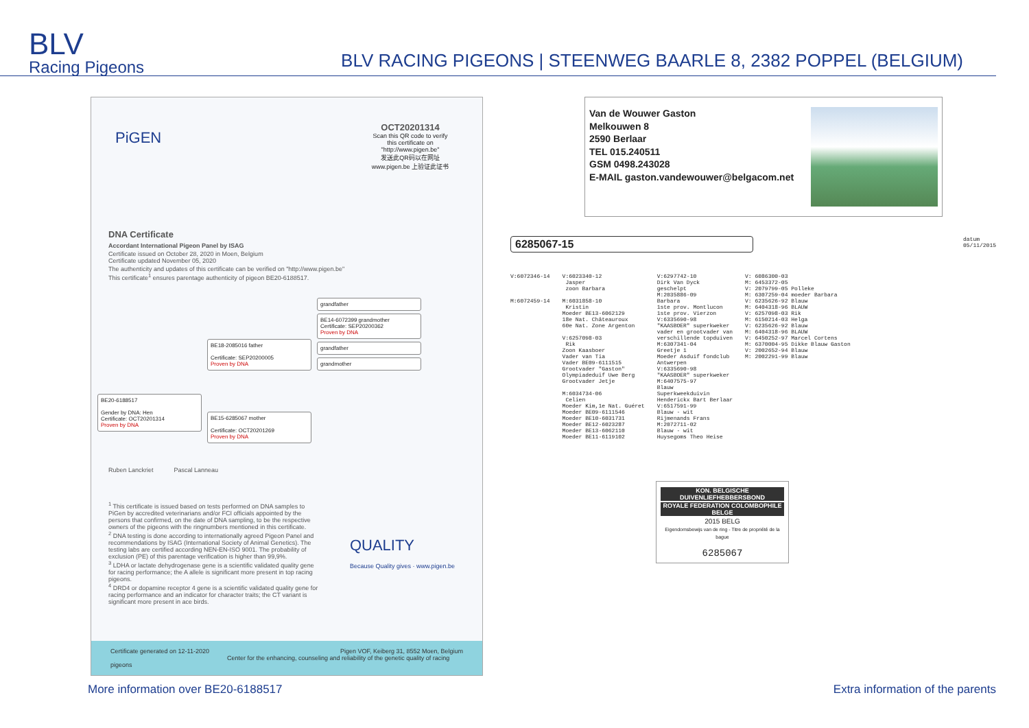BLV
Racing Pigeons
BLV RACING PIGEONS | STEENWEG BAARLE 8, 2382 POPPEL (BELGIUM)
OCT20201314
Scan this QR code to verify this certificate on "http://www.pigen.be"
发送此QR码以在网址 www.pigen.be 上验证此证书
PiGEN
DNA Certificate
Accordant International Pigeon Panel by ISAG
Certificate issued on October 28, 2020 in Moen, Belgium
Certificate updated November 05, 2020
The authenticity and updates of this certificate can be verified on "http://www.pigen.be"
This certificate<sup>1</sup> ensures parentage authenticity of pigeon BE20-6188517.
BE20-6188517
Gender by DNA: Hen
Certificate: OCT20201314
Proven by DNA
BE18-2085016 father
Certificate: SEP20200005
Proven by DNA
BE15-6285067 mother
Certificate: OCT20201269
Proven by DNA
grandfather
BE14-6072399 grandmother
Certificate: SEP20200362
Proven by DNA
grandfather
grandmother
Ruben Lanckriet Pascal Lanneau
<sup>1</sup> This certificate is issued based on tests performed on DNA samples to PiGen by accredited veterinarians and/or FCI officials appointed by the persons that confirmed, on the date of DNA sampling, to be the respective owners of the pigeons with the ringnumbers mentioned in this certificate.
<sup>2</sup> DNA testing is done according to internationally agreed Pigeon Panel and recommendations by ISAG (International Society of Animal Genetics). The testing labs are certified according NEN-EN-ISO 9001. The probability of exclusion (PE) of this parentage verification is higher than 99,9%.
<sup>3</sup> LDHA or lactate dehydrogenase gene is a scientific validated quality gene for racing performance; the A allele is significant more present in top racing pigeons.
<sup>4</sup> DRD4 or dopamine receptor 4 gene is a scientific validated quality gene for racing performance and an indicator for character traits; the CT variant is significant more present in ace birds.
QUALITY
Because Quality gives · www.pigen.be
Certificate generated on 12-11-2020 Pigen VOF, Keiberg 31, 8552 Moen, Belgium
Center for the enhancing, counseling and reliability of the genetic quality of racing pigeons
Van de Wouwer Gaston
Melkouwen 8
2590 Berlaar
TEL 015.240511
GSM 0498.243028
E-MAIL gaston.vandewouwer@belgacom.net
6285067-15 datum
05/11/2015
V:6072346-14 M:6072459-14
V:6023340-12 Jasper zoon Barbara M:6031858-10 Kristin Moeder BE13-6062129 18e Nat. Châteauroux 60e Nat. Zone Argenton V:6257098-03 Rik Zoon Kaasboer Vader van Tia Vader BE09-6111515 Grootvader "Gaston" Olympiadeduif Uwe Berg Grootvader Jetje M:6034734-06 Celien Moeder Kim,1e Nat. Guéret Moeder BE09-6111546 Moeder BE10-6031731 Moeder BE12-6023287 Moeder BE13-6062110 Moeder BE11-6119102
V:6297742-10 Dirk Van Dyck geschelpt M:2035886-09 Barbara 1ste prov. Montlucon 1ste prov. Vierzon V:6335690-98 "KAASBOER" superkweker vader en grootvader van verschillende topduiven M:6307341-04 Greetje 1 Moeder Asduif fondclub Antwerpen V:6335690-98 "KAASBOER" superkweker M:6407575-97 Blauw Superkweekduivin Henderickx Bart Berlaar V:6517591-99 Blauw - wit Rijmenands Frans M:2072711-02 Blauw - wit Huysegoms Theo Heise
V: 6086300-03 M: 6453372-05 V: 2079799-05 Polleke M: 6307259-04 moeder Barbara V: 6235626-92 Blauw M: 6404318-96 BLAUW V: 6257098-03 Rik M: 6150214-03 Helga V: 6235626-92 Blauw M: 6404318-96 BLAUW V: 6450252-97 Marcel Cortens M: 6370004-95 Dikke Blauw Gaston V: 2002652-94 Blauw M: 2002291-99 Blauw
KON. BELGISCHE DUIVENLIEFHEBBERSBOND
ROYALE FEDERATION COLOMBOPHILE BELGE
2015 BELG
Eigendomsbewijs van de ring - Titre de propriété de la bague
6285067
More information over BE20-6188517 Extra information of the parents